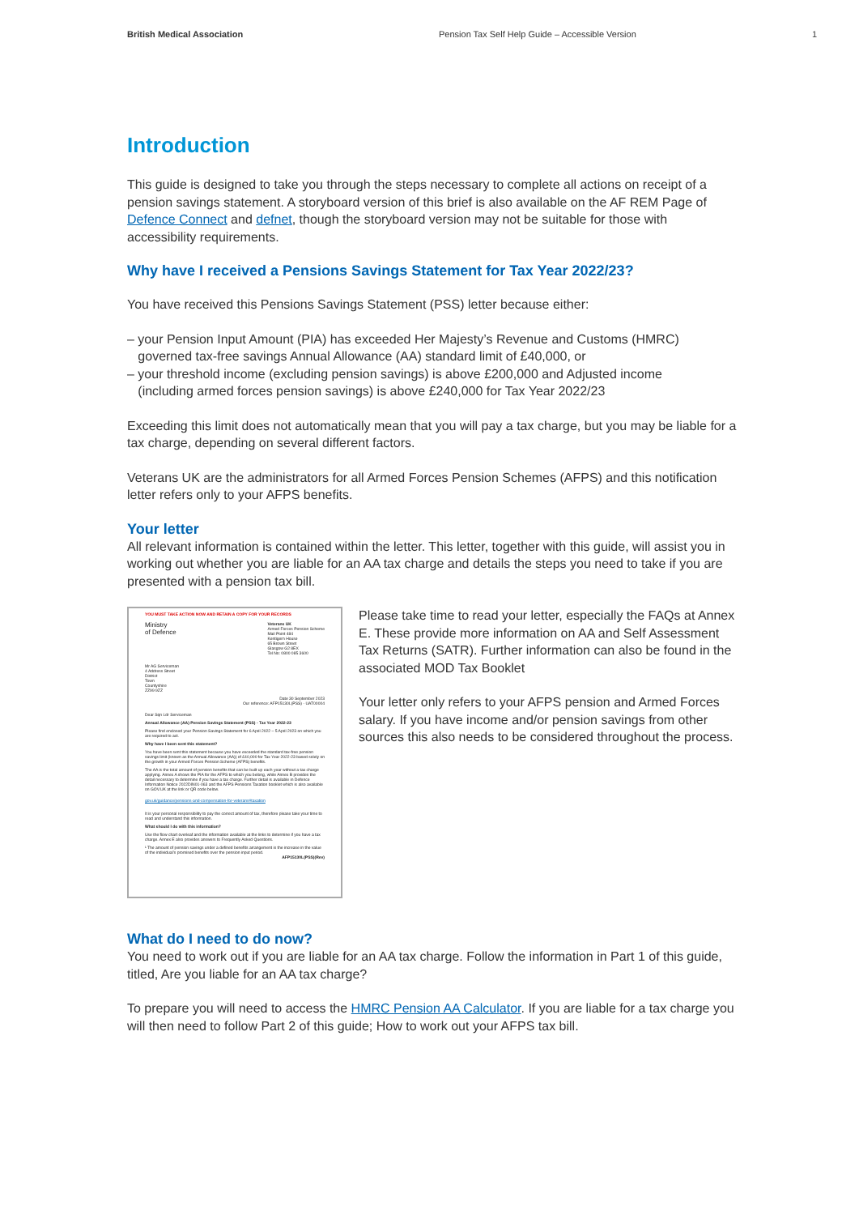British Medical Association Pension Tax Self Help Guide – Accessible Version 1
Introduction
This guide is designed to take you through the steps necessary to complete all actions on receipt of a pension savings statement. A storyboard version of this brief is also available on the AF REM Page of Defence Connect and defnet, though the storyboard version may not be suitable for those with accessibility requirements.
Why have I received a Pensions Savings Statement for Tax Year 2022/23?
You have received this Pensions Savings Statement (PSS) letter because either:
– your Pension Input Amount (PIA) has exceeded Her Majesty’s Revenue and Customs (HMRC)
governed tax-free savings Annual Allowance (AA) standard limit of £40,000, or
– your threshold income (excluding pension savings) is above £200,000 and Adjusted income
(including armed forces pension savings) is above £240,000 for Tax Year 2022/23
Exceeding this limit does not automatically mean that you will pay a tax charge, but you may be liable for a tax charge, depending on several different factors.
Veterans UK are the administrators for all Armed Forces Pension Schemes (AFPS) and this notification letter refers only to your AFPS benefits.
Your letter
All relevant information is contained within the letter. This letter, together with this guide, will assist you in working out whether you are liable for an AA tax charge and details the steps you need to take if you are presented with a pension tax bill.
YOU MUST TAKE ACTION NOW AND RETAIN A COPY FOR YOUR RECORDS
Ministry
of Defence
Veterans UK
Armed Forces Pension Scheme
Mail Point 484
Kentigern House
65 Brown Street
Glasgow G2 8EX
Tel No: 0800 085 3600
Mr AG Serviceman
4 Address Street
District
Town
Countyshire
ZZ99 9ZZ
Date 30 September 2023
Our reference: AFP15130L(PSS) - UAT00004
Dear Sqn Ldr Serviceman
Annual Allowance (AA) Pension Savings Statement (PSS) - Tax Year 2022-23
Please find enclosed your Pension Savings Statement for 6 April 2022 – 5 April 2023 on which you are required to act.
Why have I been sent this statement?
You have been sent this statement because you have exceeded the standard tax-free pension savings limit (known as the Annual Allowance (AA)) of £40,000 for Tax Year 2022-23 based solely on the growth in your Armed Forces Pension Scheme (AFPS) benefits.
The AA is the total amount of pension benefits that can be built up each year without a tax charge applying. Annex A shows the PIA for the AFPS to which you belong, while Annex B provides the detail necessary to determine if you have a tax charge. Further detail is available in Defence Information Notice 2022DIN01-063 and the AFPS Pensions Taxation booklet which is also available on GOV.UK at the link or QR code below.
gov.uk/guidance/pensions-and-compensation-for-veterans#taxation
It is your personal responsibility to pay the correct amount of tax, therefore please take your time to read and understand this information.
What should I do with this information?
Use the flow chart overleaf and the information available at the links to determine if you have a tax charge. Annex E also provides answers to Frequently Asked Questions.
¹ The amount of pension savings under a defined benefits arrangement is the increase in the value of the individual’s promised benefits over the pension input period.
AFP15130L(PSS)(Rev)
Please take time to read your letter, especially the FAQs at Annex E. These provide more information on AA and Self Assessment Tax Returns (SATR). Further information can also be found in the associated MOD Tax Booklet
Your letter only refers to your AFPS pension and Armed Forces salary. If you have income and/or pension savings from other sources this also needs to be considered throughout the process.
What do I need to do now?
You need to work out if you are liable for an AA tax charge. Follow the information in Part 1 of this guide, titled, Are you liable for an AA tax charge?
To prepare you will need to access the HMRC Pension AA Calculator. If you are liable for a tax charge you will then need to follow Part 2 of this guide; How to work out your AFPS tax bill.